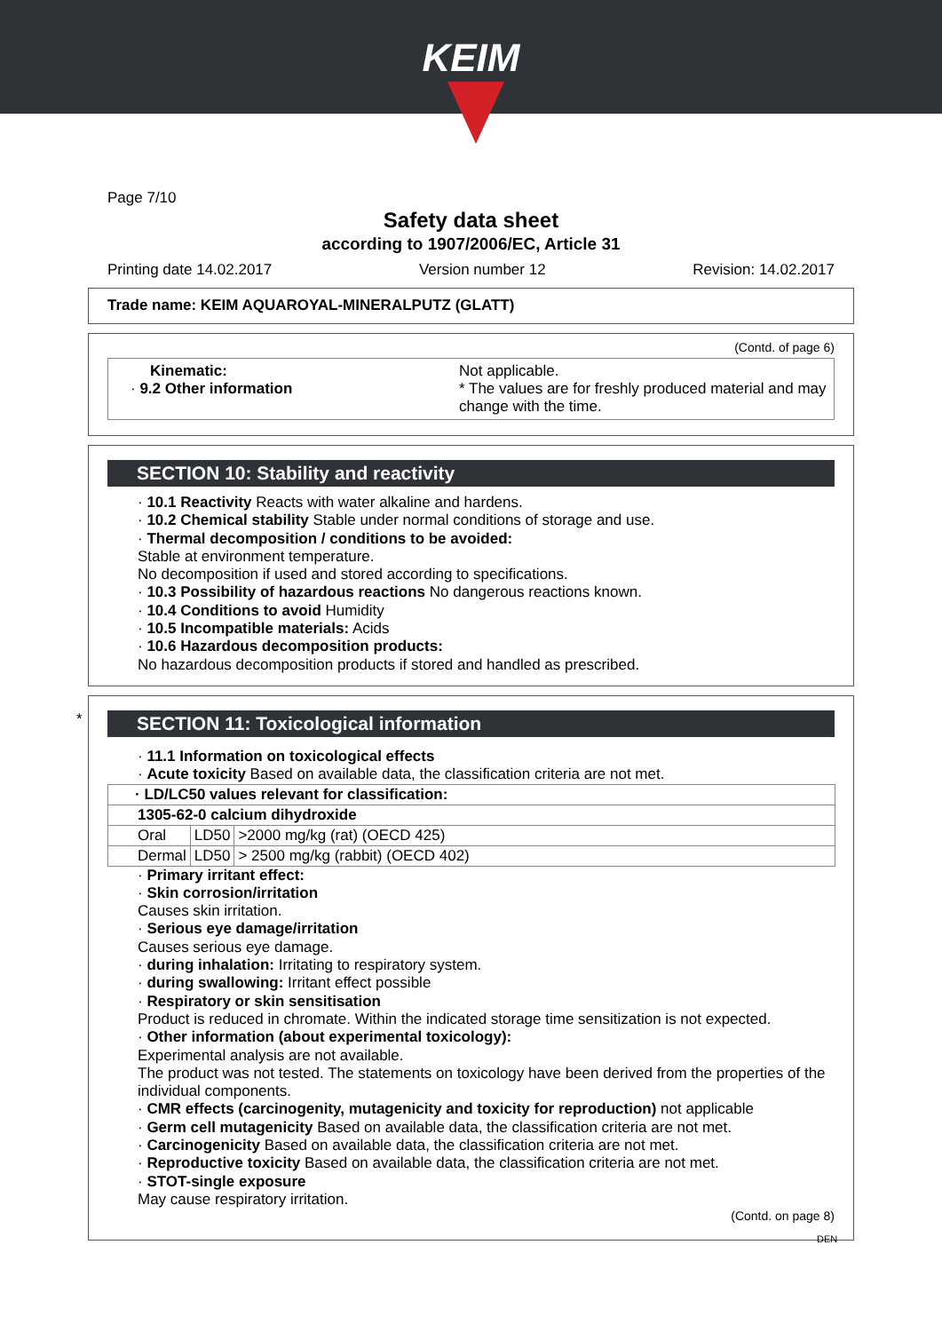KEIM
Page 7/10
Safety data sheet
according to 1907/2006/EC, Article 31
Printing date 14.02.2017 Version number 12 Revision: 14.02.2017
Trade name: KEIM AQUAROYAL-MINERALPUTZ (GLATT)
(Contd. of page 6)
Kinematic:
· 9.2 Other information
Not applicable.
* The values are for freshly produced material and may change with the time.
SECTION 10: Stability and reactivity
· 10.1 Reactivity Reacts with water alkaline and hardens.
· 10.2 Chemical stability Stable under normal conditions of storage and use.
· Thermal decomposition / conditions to be avoided:
Stable at environment temperature.
No decomposition if used and stored according to specifications.
· 10.3 Possibility of hazardous reactions No dangerous reactions known.
· 10.4 Conditions to avoid Humidity
· 10.5 Incompatible materials: Acids
· 10.6 Hazardous decomposition products:
No hazardous decomposition products if stored and handled as prescribed.
*
SECTION 11: Toxicological information
· 11.1 Information on toxicological effects
· Acute toxicity Based on available data, the classification criteria are not met.
| · LD/LC50 values relevant for classification: | | |
| 1305-62-0 calcium dihydroxide | | |
| Oral | LD50 | >2000 mg/kg (rat) (OECD 425) |
| Dermal | LD50 | > 2500 mg/kg (rabbit) (OECD 402) |
· Primary irritant effect:
· Skin corrosion/irritation
Causes skin irritation.
· Serious eye damage/irritation
Causes serious eye damage.
· during inhalation: Irritating to respiratory system.
· during swallowing: Irritant effect possible
· Respiratory or skin sensitisation
Product is reduced in chromate. Within the indicated storage time sensitization is not expected.
· Other information (about experimental toxicology):
Experimental analysis are not available.
The product was not tested. The statements on toxicology have been derived from the properties of the individual components.
· CMR effects (carcinogenity, mutagenicity and toxicity for reproduction) not applicable
· Germ cell mutagenicity Based on available data, the classification criteria are not met.
· Carcinogenicity Based on available data, the classification criteria are not met.
· Reproductive toxicity Based on available data, the classification criteria are not met.
· STOT-single exposure
May cause respiratory irritation.
(Contd. on page 8)
DEN